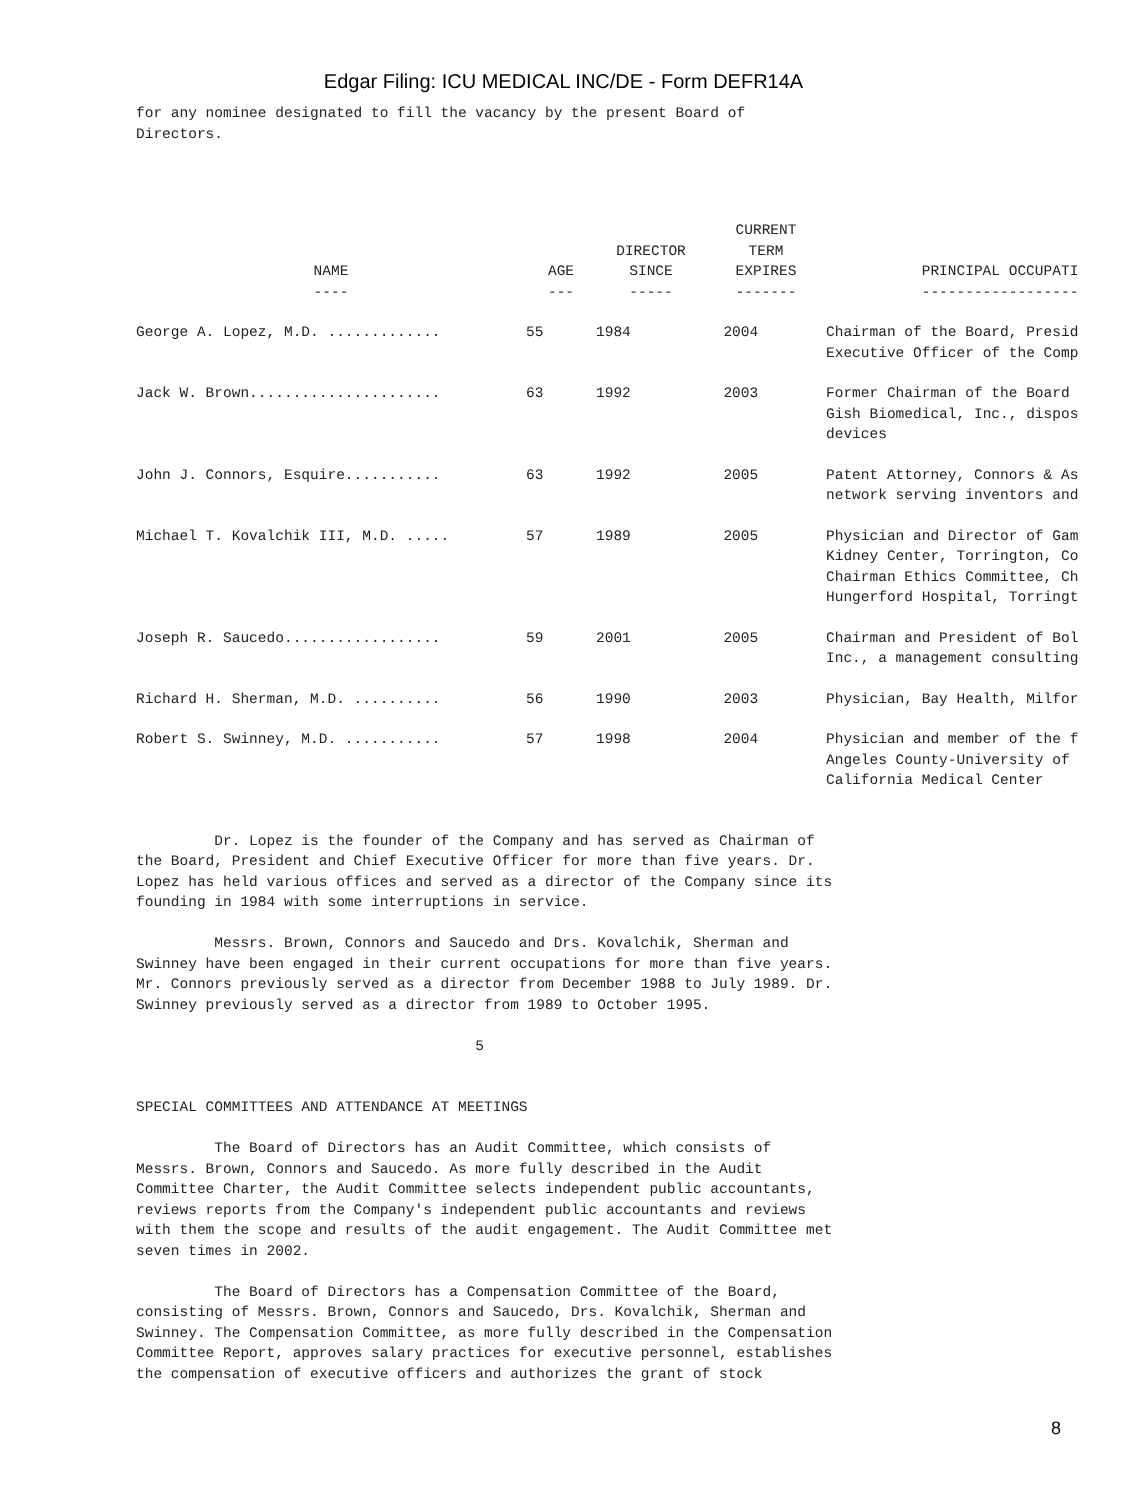Edgar Filing: ICU MEDICAL INC/DE - Form DEFR14A
for any nominee designated to fill the vacancy by the present Board of
Directors.
| NAME ---- | AGE --- | DIRECTOR SINCE ----- | CURRENT TERM EXPIRES ------- | PRINCIPAL OCCUPATI ------------------ |
| --- | --- | --- | --- | --- |
| George A. Lopez, M.D. ............. | 55 | 1984 | 2004 | Chairman of the Board, Presid Executive Officer of the Comp |
| Jack W. Brown...................... | 63 | 1992 | 2003 | Former Chairman of the Board Gish Biomedical, Inc., dispos devices |
| John J. Connors, Esquire........... | 63 | 1992 | 2005 | Patent Attorney, Connors & As network serving inventors and |
| Michael T. Kovalchik III, M.D. ..... | 57 | 1989 | 2005 | Physician and Director of Gam Kidney Center, Torrington, Co Chairman Ethics Committee, Ch Hungerford Hospital, Torringt |
| Joseph R. Saucedo.................. | 59 | 2001 | 2005 | Chairman and President of Bol Inc., a management consulting |
| Richard H. Sherman, M.D. .......... | 56 | 1990 | 2003 | Physician, Bay Health, Milfor |
| Robert S. Swinney, M.D. ........... | 57 | 1998 | 2004 | Physician and member of the f Angeles County-University of California Medical Center |
         Dr. Lopez is the founder of the Company and has served as Chairman of
the Board, President and Chief Executive Officer for more than five years. Dr.
Lopez has held various offices and served as a director of the Company since its
founding in 1984 with some interruptions in service.

         Messrs. Brown, Connors and Saucedo and Drs. Kovalchik, Sherman and
Swinney have been engaged in their current occupations for more than five years.
Mr. Connors previously served as a director from December 1988 to July 1989. Dr.
Swinney previously served as a director from 1989 to October 1995.

                                       5


SPECIAL COMMITTEES AND ATTENDANCE AT MEETINGS

         The Board of Directors has an Audit Committee, which consists of
Messrs. Brown, Connors and Saucedo. As more fully described in the Audit
Committee Charter, the Audit Committee selects independent public accountants,
reviews reports from the Company's independent public accountants and reviews
with them the scope and results of the audit engagement. The Audit Committee met
seven times in 2002.

         The Board of Directors has a Compensation Committee of the Board,
consisting of Messrs. Brown, Connors and Saucedo, Drs. Kovalchik, Sherman and
Swinney. The Compensation Committee, as more fully described in the Compensation
Committee Report, approves salary practices for executive personnel, establishes
the compensation of executive officers and authorizes the grant of stock
8